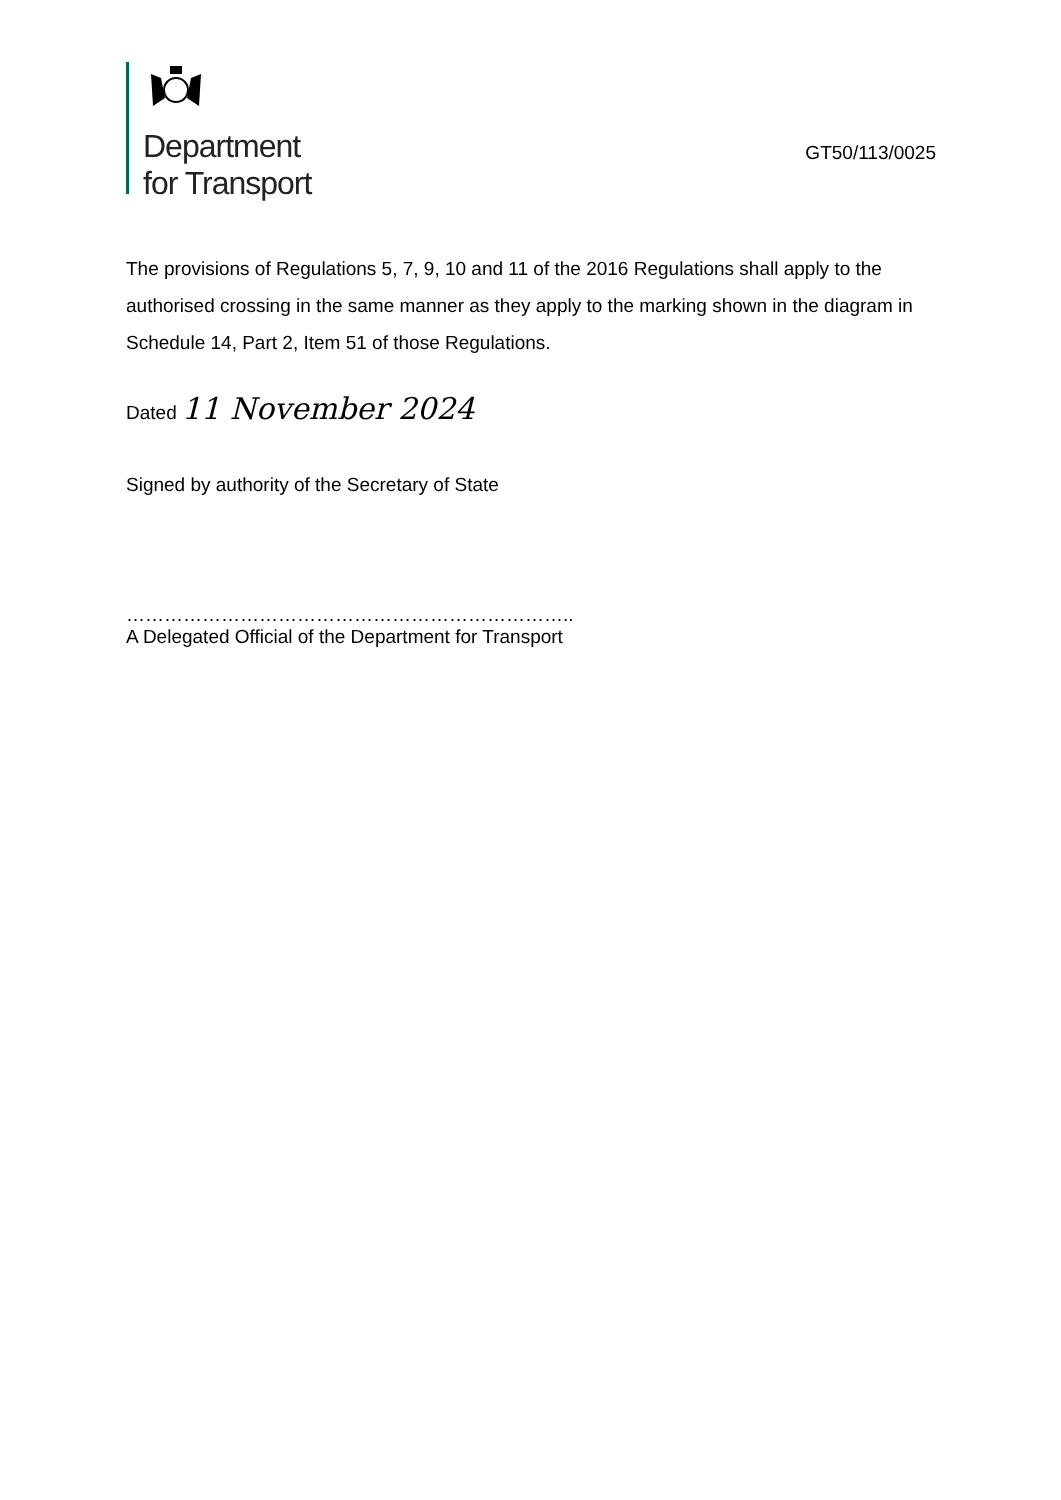Department
for Transport
GT50/113/0025
The provisions of Regulations 5, 7, 9, 10 and 11 of the 2016 Regulations shall apply to the authorised crossing in the same manner as they apply to the marking shown in the diagram in Schedule 14, Part 2, Item 51 of those Regulations.
Dated 11 November 2024
Signed by authority of the Secretary of State
……………………………………………………………..
A Delegated Official of the Department for Transport